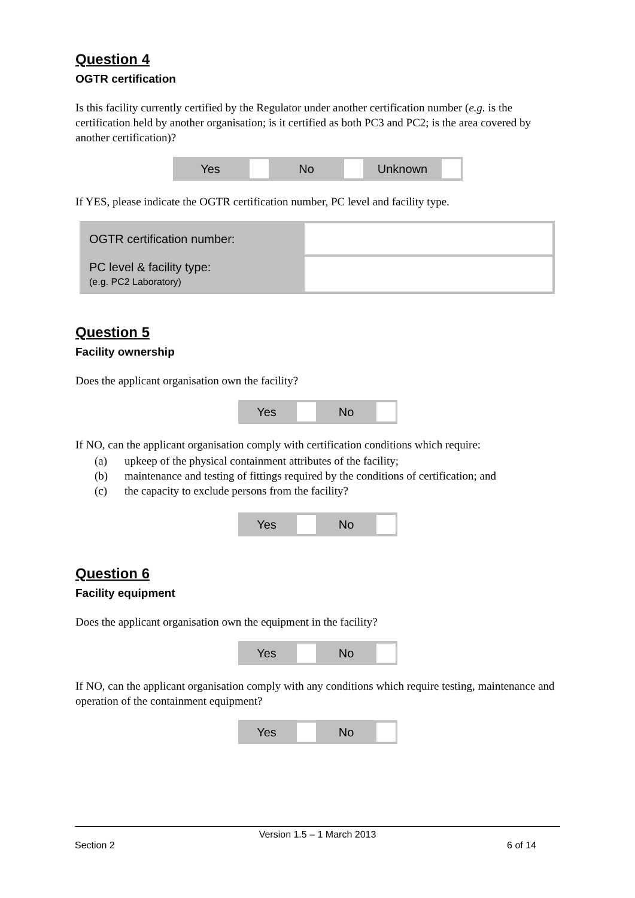Question 4
OGTR certification
Is this facility currently certified by the Regulator under another certification number (e.g. is the certification held by another organisation; is it certified as both PC3 and PC2; is the area covered by another certification)?
| Yes | | No | | Unknown | |
If YES, please indicate the OGTR certification number, PC level and facility type.
| OGTR certification number: | |
| PC level & facility type: (e.g. PC2 Laboratory) | |
Question 5
Facility ownership
Does the applicant organisation own the facility?
| Yes | | No | |
If NO, can the applicant organisation comply with certification conditions which require:
(a) upkeep of the physical containment attributes of the facility;
(b) maintenance and testing of fittings required by the conditions of certification; and
(c) the capacity to exclude persons from the facility?
| Yes | | No | |
Question 6
Facility equipment
Does the applicant organisation own the equipment in the facility?
| Yes | | No | |
If NO, can the applicant organisation comply with any conditions which require testing, maintenance and operation of the containment equipment?
| Yes | | No | |
Version 1.5 – 1 March 2013
Section 2 6 of 14